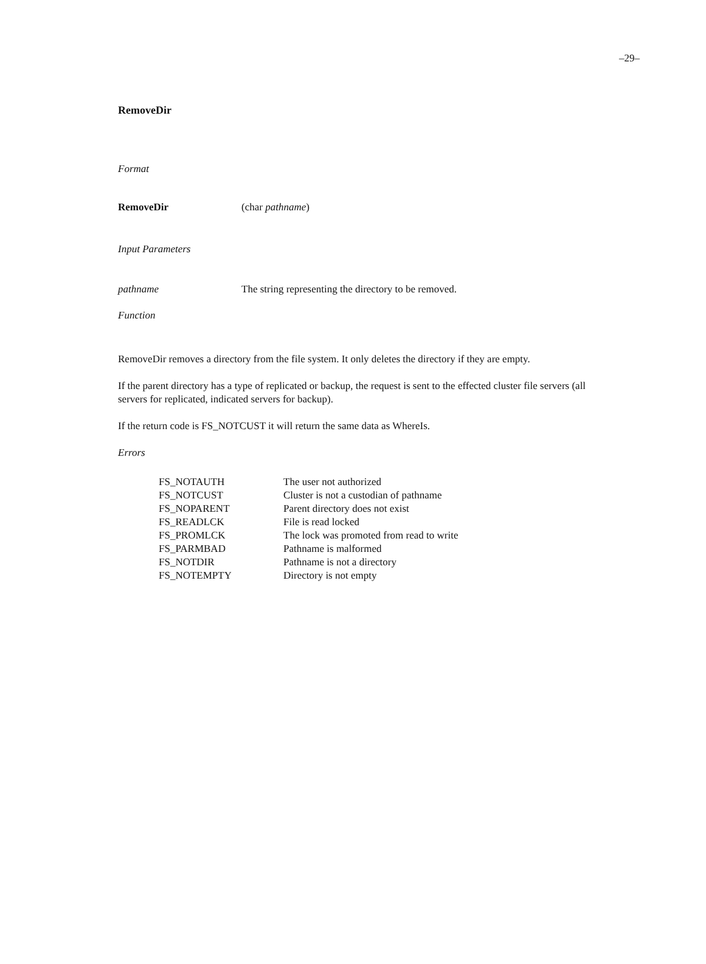–29–
RemoveDir
Format
| RemoveDir | (char pathname ) |
Input Parameters
| pathname | The string representing the directory to be removed. |
Function
RemoveDir removes a directory from the file system. It only deletes the directory if they are empty.
If the parent directory has a type of replicated or backup, the request is sent to the effected cluster file servers (all servers for replicated, indicated servers for backup).
If the return code is FS_NOTCUST it will return the same data as WhereIs.
Errors
| FS_NOTAUTH | The user not authorized |
| FS_NOTCUST | Cluster is not a custodian of pathname |
| FS_NOPARENT | Parent directory does not exist |
| FS_READLCK | File is read locked |
| FS_PROMLCK | The lock was promoted from read to write |
| FS_PARMBAD | Pathname is malformed |
| FS_NOTDIR | Pathname is not a directory |
| FS_NOTEMPTY | Directory is not empty |